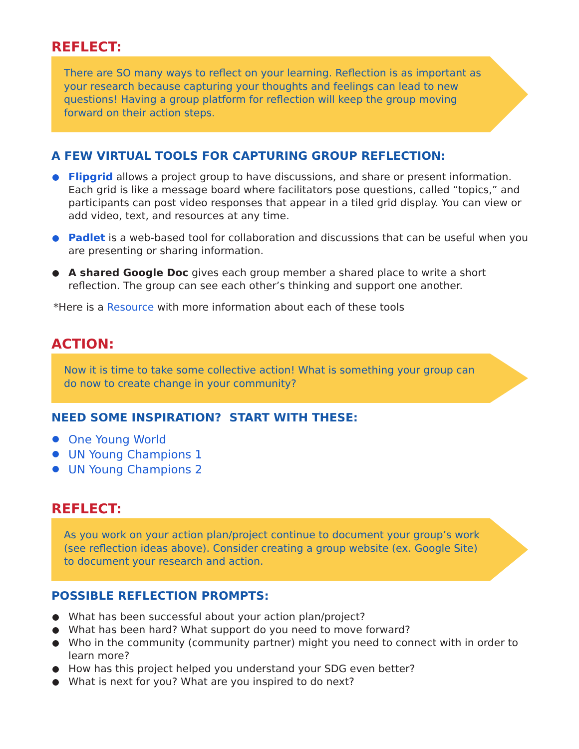REFLECT:
There are SO many ways to reflect on your learning. Reflection is as important as your research because capturing your thoughts and feelings can lead to new questions! Having a group platform for reflection will keep the group moving forward on their action steps.
A FEW VIRTUAL TOOLS FOR CAPTURING GROUP REFLECTION:
Flipgrid allows a project group to have discussions, and share or present information. Each grid is like a message board where facilitators pose questions, called “topics,” and participants can post video responses that appear in a tiled grid display. You can view or add video, text, and resources at any time.
Padlet is a web-based tool for collaboration and discussions that can be useful when you are presenting or sharing information.
A shared Google Doc gives each group member a shared place to write a short reflection. The group can see each other’s thinking and support one another.
*Here is a Resource with more information about each of these tools
ACTION:
Now it is time to take some collective action! What is something your group can do now to create change in your community?
NEED SOME INSPIRATION? START WITH THESE:
One Young World
UN Young Champions 1
UN Young Champions 2
REFLECT:
As you work on your action plan/project continue to document your group’s work (see reflection ideas above). Consider creating a group website (ex. Google Site) to document your research and action.
POSSIBLE REFLECTION PROMPTS:
What has been successful about your action plan/project?
What has been hard? What support do you need to move forward?
Who in the community (community partner) might you need to connect with in order to learn more?
How has this project helped you understand your SDG even better?
What is next for you? What are you inspired to do next?